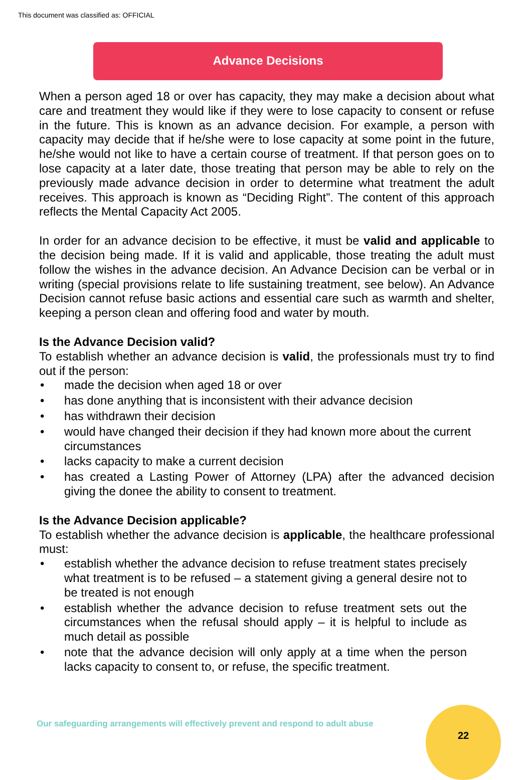This document was classified as: OFFICIAL
Advance Decisions
When a person aged 18 or over has capacity, they may make a decision about what care and treatment they would like if they were to lose capacity to consent or refuse in the future. This is known as an advance decision. For example, a person with capacity may decide that if he/she were to lose capacity at some point in the future, he/she would not like to have a certain course of treatment. If that person goes on to lose capacity at a later date, those treating that person may be able to rely on the previously made advance decision in order to determine what treatment the adult receives. This approach is known as “Deciding Right”. The content of this approach reflects the Mental Capacity Act 2005.
In order for an advance decision to be effective, it must be valid and applicable to the decision being made. If it is valid and applicable, those treating the adult must follow the wishes in the advance decision. An Advance Decision can be verbal or in writing (special provisions relate to life sustaining treatment, see below). An Advance Decision cannot refuse basic actions and essential care such as warmth and shelter, keeping a person clean and offering food and water by mouth.
Is the Advance Decision valid?
To establish whether an advance decision is valid, the professionals must try to find out if the person:
• made the decision when aged 18 or over
• has done anything that is inconsistent with their advance decision
• has withdrawn their decision
• would have changed their decision if they had known more about the current circumstances
• lacks capacity to make a current decision
• has created a Lasting Power of Attorney (LPA) after the advanced decision giving the donee the ability to consent to treatment.
Is the Advance Decision applicable?
To establish whether the advance decision is applicable, the healthcare professional must:
• establish whether the advance decision to refuse treatment states precisely what treatment is to be refused – a statement giving a general desire not to be treated is not enough
• establish whether the advance decision to refuse treatment sets out the circumstances when the refusal should apply – it is helpful to include as much detail as possible
• note that the advance decision will only apply at a time when the person lacks capacity to consent to, or refuse, the specific treatment.
Our safeguarding arrangements will effectively prevent and respond to adult abuse
22